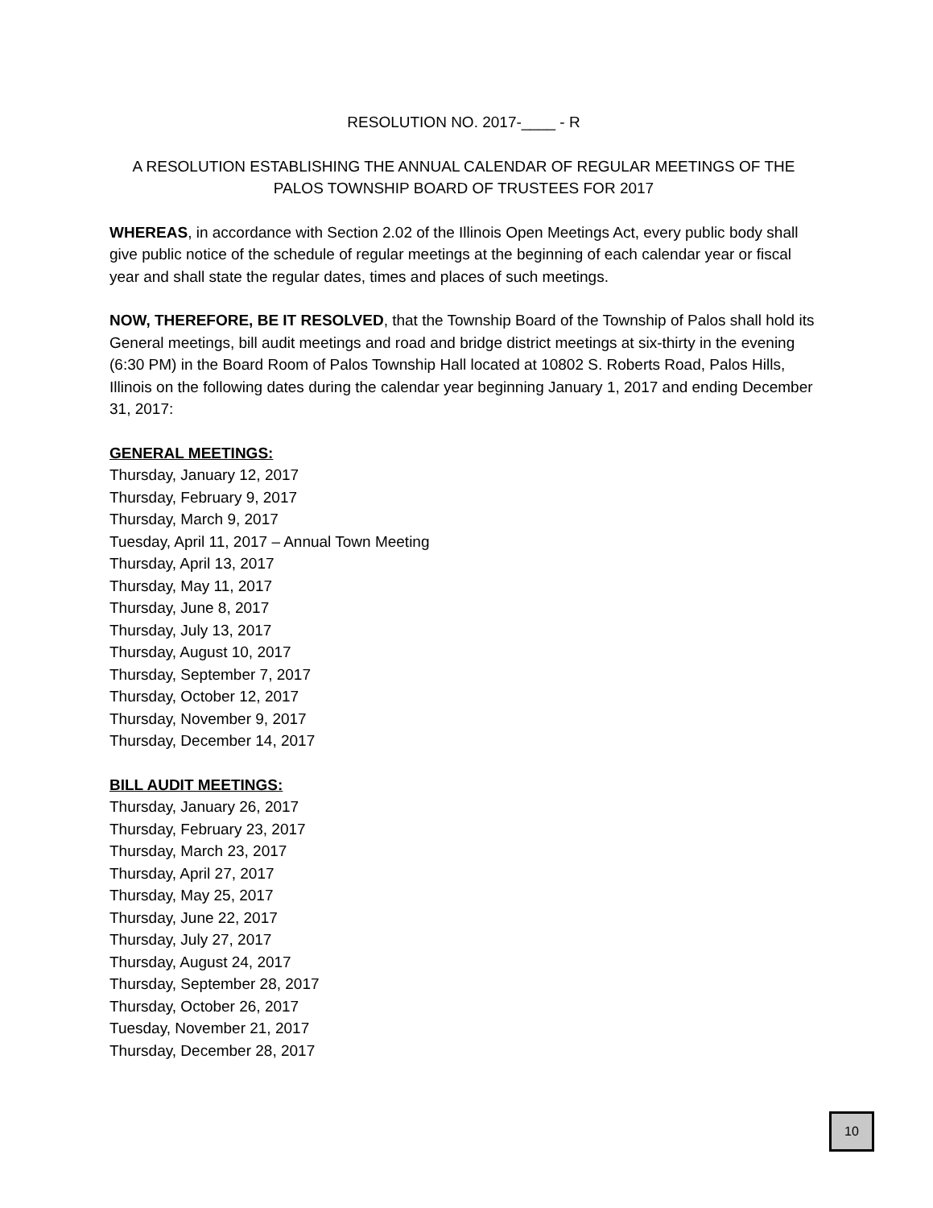RESOLUTION NO. 2017-____ - R
A RESOLUTION ESTABLISHING THE ANNUAL CALENDAR OF REGULAR MEETINGS OF THE PALOS TOWNSHIP BOARD OF TRUSTEES FOR 2017
WHEREAS, in accordance with Section 2.02 of the Illinois Open Meetings Act, every public body shall give public notice of the schedule of regular meetings at the beginning of each calendar year or fiscal year and shall state the regular dates, times and places of such meetings.
NOW, THEREFORE, BE IT RESOLVED, that the Township Board of the Township of Palos shall hold its General meetings, bill audit meetings and road and bridge district meetings at six-thirty in the evening (6:30 PM) in the Board Room of Palos Township Hall located at 10802 S. Roberts Road, Palos Hills, Illinois on the following dates during the calendar year beginning January 1, 2017 and ending December 31, 2017:
GENERAL MEETINGS:
Thursday, January 12, 2017
Thursday, February 9, 2017
Thursday, March 9, 2017
Tuesday, April 11, 2017 – Annual Town Meeting
Thursday, April 13, 2017
Thursday, May 11, 2017
Thursday, June 8, 2017
Thursday, July 13, 2017
Thursday, August 10, 2017
Thursday, September 7, 2017
Thursday, October 12, 2017
Thursday, November 9, 2017
Thursday, December 14, 2017
BILL AUDIT MEETINGS:
Thursday, January 26, 2017
Thursday, February 23, 2017
Thursday, March 23, 2017
Thursday, April 27, 2017
Thursday, May 25, 2017
Thursday, June 22, 2017
Thursday, July 27, 2017
Thursday, August 24, 2017
Thursday, September 28, 2017
Thursday, October 26, 2017
Tuesday, November 21, 2017
Thursday, December 28, 2017
10